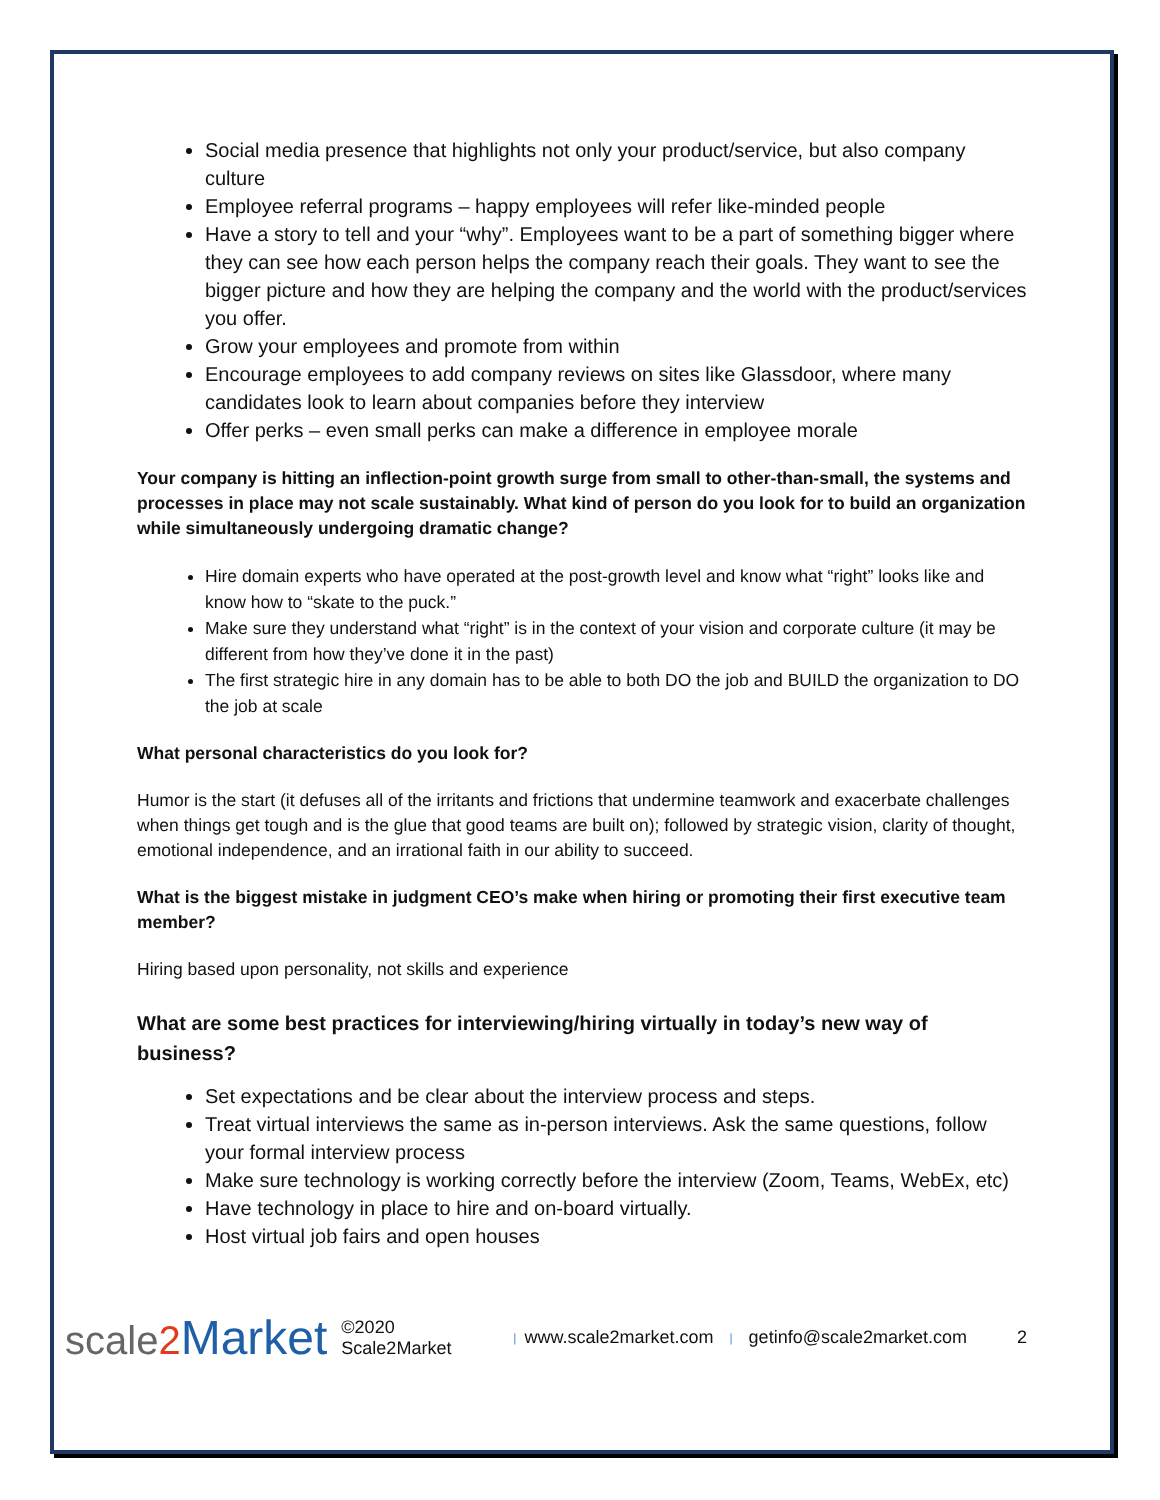Social media presence that highlights not only your product/service, but also company culture
Employee referral programs – happy employees will refer like-minded people
Have a story to tell and your “why”. Employees want to be a part of something bigger where they can see how each person helps the company reach their goals. They want to see the bigger picture and how they are helping the company and the world with the product/services you offer.
Grow your employees and promote from within
Encourage employees to add company reviews on sites like Glassdoor, where many candidates look to learn about companies before they interview
Offer perks – even small perks can make a difference in employee morale
Your company is hitting an inflection-point growth surge from small to other-than-small, the systems and processes in place may not scale sustainably. What kind of person do you look for to build an organization while simultaneously undergoing dramatic change?
Hire domain experts who have operated at the post-growth level and know what “right” looks like and know how to “skate to the puck.”
Make sure they understand what “right” is in the context of your vision and corporate culture (it may be different from how they’ve done it in the past)
The first strategic hire in any domain has to be able to both DO the job and BUILD the organization to DO the job at scale
What personal characteristics do you look for?
Humor is the start (it defuses all of the irritants and frictions that undermine teamwork and exacerbate challenges when things get tough and is the glue that good teams are built on); followed by strategic vision, clarity of thought, emotional independence, and an irrational faith in our ability to succeed.
What is the biggest mistake in judgment CEO’s make when hiring or promoting their first executive team member?
Hiring based upon personality, not skills and experience
What are some best practices for interviewing/hiring virtually in today’s new way of business?
Set expectations and be clear about the interview process and steps.
Treat virtual interviews the same as in-person interviews. Ask the same questions, follow your formal interview process
Make sure technology is working correctly before the interview (Zoom, Teams, WebEx, etc)
Have technology in place to hire and on-board virtually.
Host virtual job fairs and open houses
scale2 Market ©2020 Scale2Market | www.scale2market.com | getinfo@scale2market.com 2